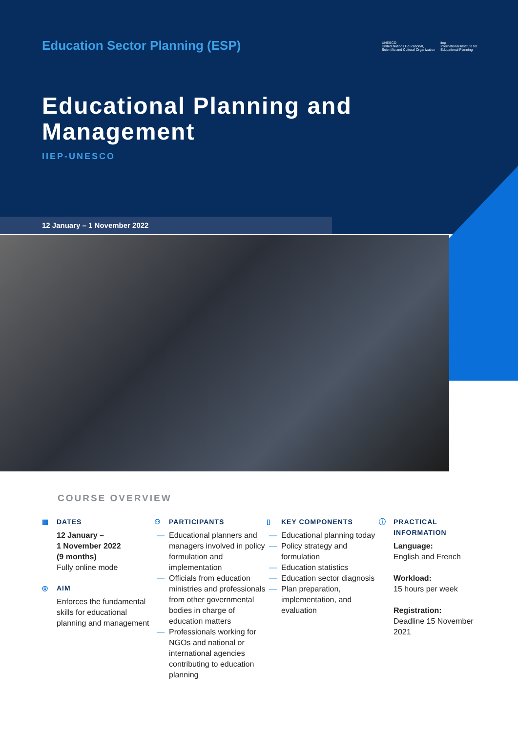Education Sector Planning (ESP)
UNESCO
United Nations Educational, Scientific and Cultural Organization
iiep
International Institute for Educational Planning
Educational Planning and
Management
IIEP-UNESCO
12 January – 1 November 2022
COURSE OVERVIEW
▦ DATES
12 January –
1 November 2022
(9 months)
Fully online mode
◎ AIM
Enforces the fundamental skills for educational planning and management
⚇ PARTICIPANTS
— Educational planners and managers involved in policy formulation and implementation
— Officials from education ministries and professionals from other governmental bodies in charge of education matters
— Professionals working for NGOs and national or international agencies contributing to education planning
▯ KEY COMPONENTS
— Educational planning today
— Policy strategy and formulation
— Education statistics
— Education sector diagnosis
— Plan preparation, implementation, and evaluation
ⓘ PRACTICAL
INFORMATION
Language:
English and French
Workload:
15 hours per week
Registration:
Deadline 15 November 2021